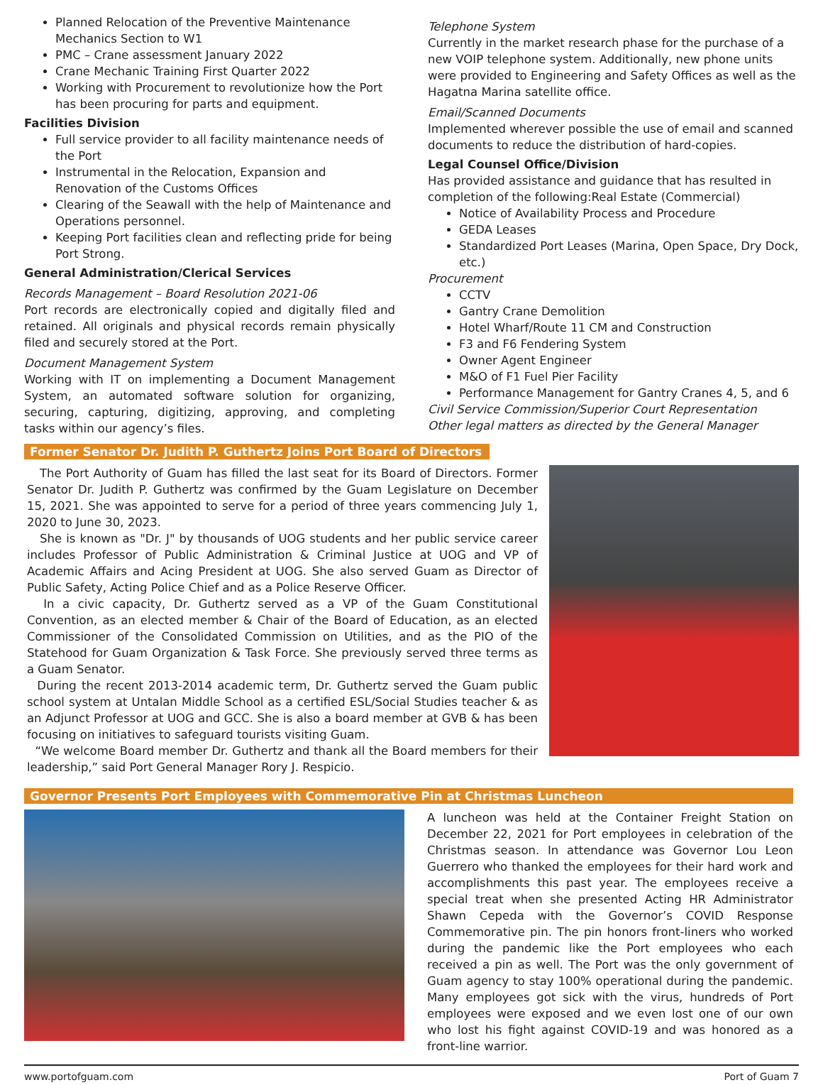Planned Relocation of the Preventive Maintenance Mechanics Section to W1
PMC – Crane assessment January 2022
Crane Mechanic Training First Quarter 2022
Working with Procurement to revolutionize how the Port has been procuring for parts and equipment.
Facilities Division
Full service provider to all facility maintenance needs of the Port
Instrumental in the Relocation, Expansion and Renovation of the Customs Offices
Clearing of the Seawall with the help of Maintenance and Operations personnel.
Keeping Port facilities clean and reflecting pride for being Port Strong.
General Administration/Clerical Services
Records Management – Board Resolution 2021-06
Port records are electronically copied and digitally filed and retained. All originals and physical records remain physically filed and securely stored at the Port.
Document Management System
Working with IT on implementing a Document Management System, an automated software solution for organizing, securing, capturing, digitizing, approving, and completing tasks within our agency’s files.
Telephone System
Currently in the market research phase for the purchase of a new VOIP telephone system. Additionally, new phone units were provided to Engineering and Safety Offices as well as the Hagatna Marina satellite office.
Email/Scanned Documents
Implemented wherever possible the use of email and scanned documents to reduce the distribution of hard-copies.
Legal Counsel Office/Division
Has provided assistance and guidance that has resulted in completion of the following:Real Estate (Commercial)
Notice of Availability Process and Procedure
GEDA Leases
Standardized Port Leases (Marina, Open Space, Dry Dock, etc.)
Procurement
CCTV
Gantry Crane Demolition
Hotel Wharf/Route 11 CM and Construction
F3 and F6 Fendering System
Owner Agent Engineer
M&O of F1 Fuel Pier Facility
Performance Management for Gantry Cranes 4, 5, and 6
Civil Service Commission/Superior Court Representation
Other legal matters as directed by the General Manager
Former Senator Dr. Judith P. Guthertz Joins Port Board of Directors
The Port Authority of Guam has filled the last seat for its Board of Directors. Former Senator Dr. Judith P. Guthertz was confirmed by the Guam Legislature on December 15, 2021. She was appointed to serve for a period of three years commencing July 1, 2020 to June 30, 2023.
She is known as "Dr. J" by thousands of UOG students and her public service career includes Professor of Public Administration & Criminal Justice at UOG and VP of Academic Affairs and Acing President at UOG. She also served Guam as Director of Public Safety, Acting Police Chief and as a Police Reserve Officer.
In a civic capacity, Dr. Guthertz served as a VP of the Guam Constitutional Convention, as an elected member & Chair of the Board of Education, as an elected Commissioner of the Consolidated Commission on Utilities, and as the PIO of the Statehood for Guam Organization & Task Force. She previously served three terms as a Guam Senator.
During the recent 2013-2014 academic term, Dr. Guthertz served the Guam public school system at Untalan Middle School as a certified ESL/Social Studies teacher & as an Adjunct Professor at UOG and GCC. She is also a board member at GVB & has been focusing on initiatives to safeguard tourists visiting Guam.
“We welcome Board member Dr. Guthertz and thank all the Board members for their leadership,” said Port General Manager Rory J. Respicio.
Governor Presents Port Employees with Commemorative Pin at Christmas Luncheon
A luncheon was held at the Container Freight Station on December 22, 2021 for Port employees in celebration of the Christmas season. In attendance was Governor Lou Leon Guerrero who thanked the employees for their hard work and accomplishments this past year. The employees receive a special treat when she presented Acting HR Administrator Shawn Cepeda with the Governor’s COVID Response Commemorative pin. The pin honors front-liners who worked during the pandemic like the Port employees who each received a pin as well. The Port was the only government of Guam agency to stay 100% operational during the pandemic. Many employees got sick with the virus, hundreds of Port employees were exposed and we even lost one of our own who lost his fight against COVID-19 and was honored as a front-line warrior.
www.portofguam.com Port of Guam 7